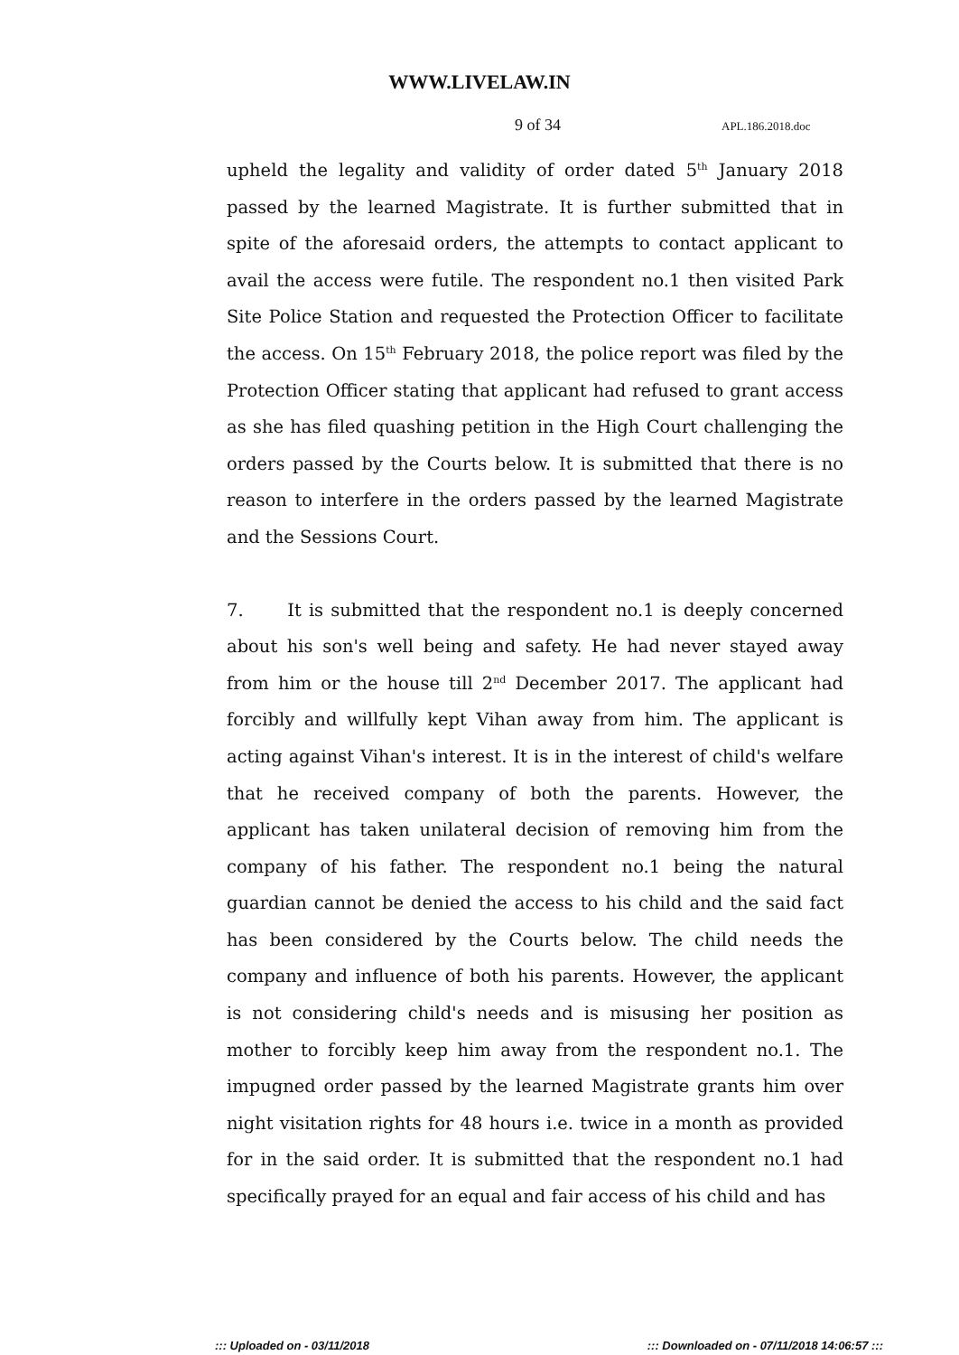WWW.LIVELAW.IN
9 of 34 APL.186.2018.doc
upheld the legality and validity of order dated 5<sup>th</sup> January 2018 passed by the learned Magistrate. It is further submitted that in spite of the aforesaid orders, the attempts to contact applicant to avail the access were futile. The respondent no.1 then visited Park Site Police Station and requested the Protection Officer to facilitate the access. On 15<sup>th</sup> February 2018, the police report was filed by the Protection Officer stating that applicant had refused to grant access as she has filed quashing petition in the High Court challenging the orders passed by the Courts below. It is submitted that there is no reason to interfere in the orders passed by the learned Magistrate and the Sessions Court.
7. It is submitted that the respondent no.1 is deeply concerned about his son's well being and safety. He had never stayed away from him or the house till 2<sup>nd</sup> December 2017. The applicant had forcibly and willfully kept Vihan away from him. The applicant is acting against Vihan's interest. It is in the interest of child's welfare that he received company of both the parents. However, the applicant has taken unilateral decision of removing him from the company of his father. The respondent no.1 being the natural guardian cannot be denied the access to his child and the said fact has been considered by the Courts below. The child needs the company and influence of both his parents. However, the applicant is not considering child's needs and is misusing her position as mother to forcibly keep him away from the respondent no.1. The impugned order passed by the learned Magistrate grants him over night visitation rights for 48 hours i.e. twice in a month as provided for in the said order. It is submitted that the respondent no.1 had specifically prayed for an equal and fair access of his child and has
::: Uploaded on - 03/11/2018 ::: Downloaded on - 07/11/2018 14:06:57 :::